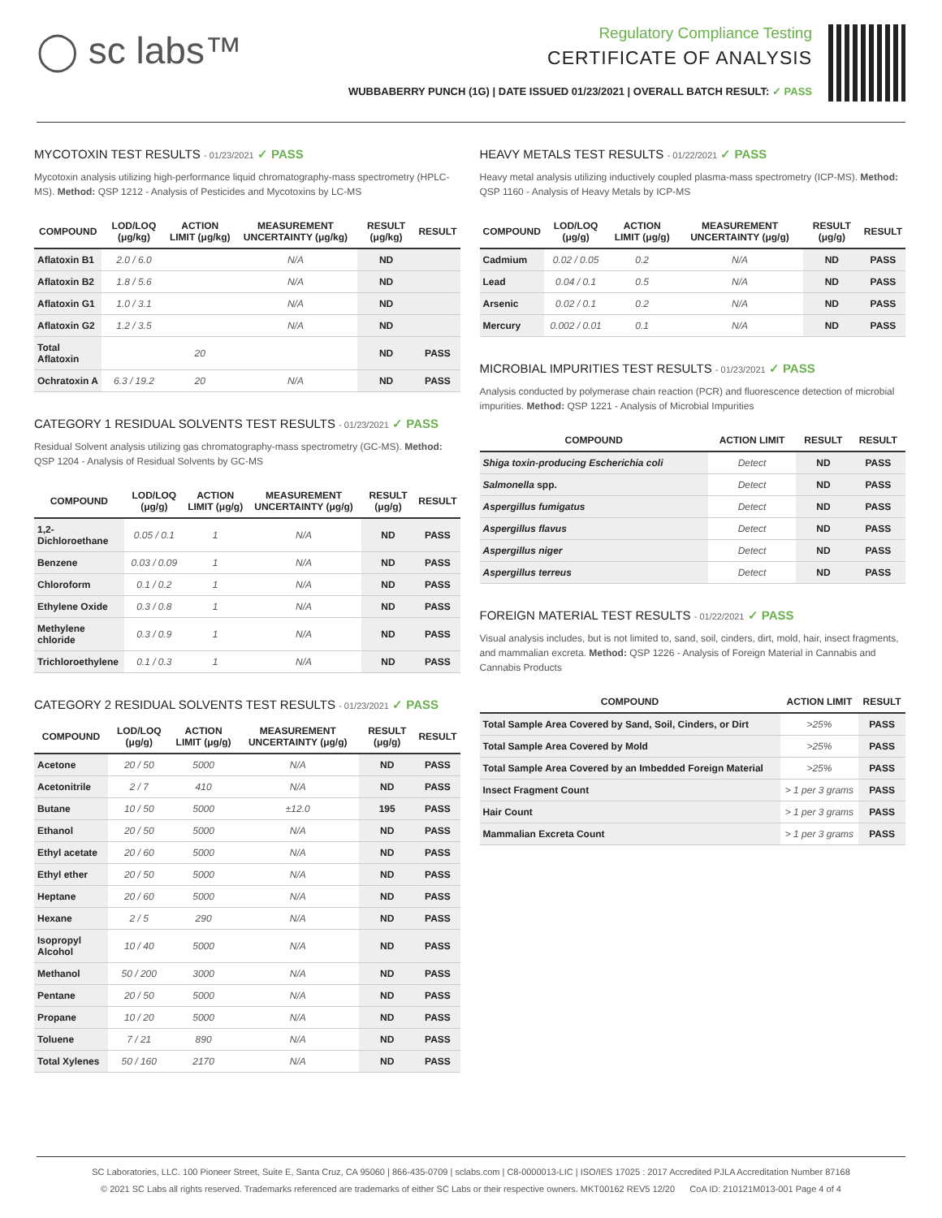◯ sc labs™
Regulatory Compliance Testing
CERTIFICATE OF ANALYSIS
WUBBABERRY PUNCH (1G) | DATE ISSUED 01/23/2021 | OVERALL BATCH RESULT: ✓ PASS
MYCOTOXIN TEST RESULTS - 01/23/2021 ✓ PASS
Mycotoxin analysis utilizing high-performance liquid chromatography-mass spectrometry (HPLC-MS). Method: QSP 1212 - Analysis of Pesticides and Mycotoxins by LC-MS
| COMPOUND | LOD/LOQ (μg/kg) | ACTION LIMIT (μg/kg) | MEASUREMENT UNCERTAINTY (μg/kg) | RESULT (μg/kg) | RESULT |
| --- | --- | --- | --- | --- | --- |
| Aflatoxin B1 | 2.0 / 6.0 | | N/A | ND | |
| Aflatoxin B2 | 1.8 / 5.6 | | N/A | ND | |
| Aflatoxin G1 | 1.0 / 3.1 | | N/A | ND | |
| Aflatoxin G2 | 1.2 / 3.5 | | N/A | ND | |
| Total Aflatoxin | | 20 | | ND | PASS |
| Ochratoxin A | 6.3 / 19.2 | 20 | N/A | ND | PASS |
CATEGORY 1 RESIDUAL SOLVENTS TEST RESULTS - 01/23/2021 ✓ PASS
Residual Solvent analysis utilizing gas chromatography-mass spectrometry (GC-MS). Method: QSP 1204 - Analysis of Residual Solvents by GC-MS
| COMPOUND | LOD/LOQ (μg/g) | ACTION LIMIT (μg/g) | MEASUREMENT UNCERTAINTY (μg/g) | RESULT (μg/g) | RESULT |
| --- | --- | --- | --- | --- | --- |
| 1,2-Dichloroethane | 0.05 / 0.1 | 1 | N/A | ND | PASS |
| Benzene | 0.03 / 0.09 | 1 | N/A | ND | PASS |
| Chloroform | 0.1 / 0.2 | 1 | N/A | ND | PASS |
| Ethylene Oxide | 0.3 / 0.8 | 1 | N/A | ND | PASS |
| Methylene chloride | 0.3 / 0.9 | 1 | N/A | ND | PASS |
| Trichloroethylene | 0.1 / 0.3 | 1 | N/A | ND | PASS |
CATEGORY 2 RESIDUAL SOLVENTS TEST RESULTS - 01/23/2021 ✓ PASS
| COMPOUND | LOD/LOQ (μg/g) | ACTION LIMIT (μg/g) | MEASUREMENT UNCERTAINTY (μg/g) | RESULT (μg/g) | RESULT |
| --- | --- | --- | --- | --- | --- |
| Acetone | 20 / 50 | 5000 | N/A | ND | PASS |
| Acetonitrile | 2 / 7 | 410 | N/A | ND | PASS |
| Butane | 10 / 50 | 5000 | ±12.0 | 195 | PASS |
| Ethanol | 20 / 50 | 5000 | N/A | ND | PASS |
| Ethyl acetate | 20 / 60 | 5000 | N/A | ND | PASS |
| Ethyl ether | 20 / 50 | 5000 | N/A | ND | PASS |
| Heptane | 20 / 60 | 5000 | N/A | ND | PASS |
| Hexane | 2 / 5 | 290 | N/A | ND | PASS |
| Isopropyl Alcohol | 10 / 40 | 5000 | N/A | ND | PASS |
| Methanol | 50 / 200 | 3000 | N/A | ND | PASS |
| Pentane | 20 / 50 | 5000 | N/A | ND | PASS |
| Propane | 10 / 20 | 5000 | N/A | ND | PASS |
| Toluene | 7 / 21 | 890 | N/A | ND | PASS |
| Total Xylenes | 50 / 160 | 2170 | N/A | ND | PASS |
HEAVY METALS TEST RESULTS - 01/22/2021 ✓ PASS
Heavy metal analysis utilizing inductively coupled plasma-mass spectrometry (ICP-MS). Method: QSP 1160 - Analysis of Heavy Metals by ICP-MS
| COMPOUND | LOD/LOQ (μg/g) | ACTION LIMIT (μg/g) | MEASUREMENT UNCERTAINTY (μg/g) | RESULT (μg/g) | RESULT |
| --- | --- | --- | --- | --- | --- |
| Cadmium | 0.02 / 0.05 | 0.2 | N/A | ND | PASS |
| Lead | 0.04 / 0.1 | 0.5 | N/A | ND | PASS |
| Arsenic | 0.02 / 0.1 | 0.2 | N/A | ND | PASS |
| Mercury | 0.002 / 0.01 | 0.1 | N/A | ND | PASS |
MICROBIAL IMPURITIES TEST RESULTS - 01/23/2021 ✓ PASS
Analysis conducted by polymerase chain reaction (PCR) and fluorescence detection of microbial impurities. Method: QSP 1221 - Analysis of Microbial Impurities
| COMPOUND | ACTION LIMIT | RESULT | RESULT |
| --- | --- | --- | --- |
| Shiga toxin-producing Escherichia coli | Detect | ND | PASS |
| Salmonella spp. | Detect | ND | PASS |
| Aspergillus fumigatus | Detect | ND | PASS |
| Aspergillus flavus | Detect | ND | PASS |
| Aspergillus niger | Detect | ND | PASS |
| Aspergillus terreus | Detect | ND | PASS |
FOREIGN MATERIAL TEST RESULTS - 01/22/2021 ✓ PASS
Visual analysis includes, but is not limited to, sand, soil, cinders, dirt, mold, hair, insect fragments, and mammalian excreta. Method: QSP 1226 - Analysis of Foreign Material in Cannabis and Cannabis Products
| COMPOUND | ACTION LIMIT | RESULT |
| --- | --- | --- |
| Total Sample Area Covered by Sand, Soil, Cinders, or Dirt | >25% | PASS |
| Total Sample Area Covered by Mold | >25% | PASS |
| Total Sample Area Covered by an Imbedded Foreign Material | >25% | PASS |
| Insect Fragment Count | > 1 per 3 grams | PASS |
| Hair Count | > 1 per 3 grams | PASS |
| Mammalian Excreta Count | > 1 per 3 grams | PASS |
SC Laboratories, LLC. 100 Pioneer Street, Suite E, Santa Cruz, CA 95060 | 866-435-0709 | sclabs.com | C8-0000013-LIC | ISO/IES 17025 : 2017 Accredited PJLA Accreditation Number 87168
© 2021 SC Labs all rights reserved. Trademarks referenced are trademarks of either SC Labs or their respective owners. MKT00162 REV5 12/20 CoA ID: 210121M013-001 Page 4 of 4